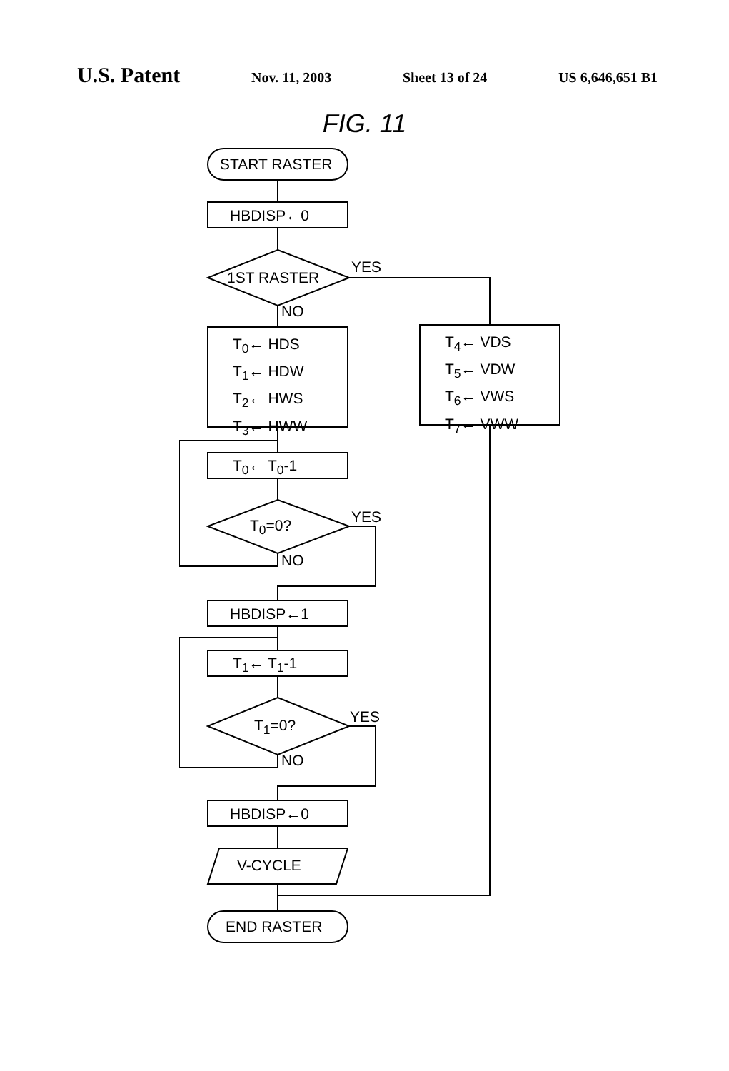U.S. Patent Nov. 11, 2003 Sheet 13 of 24 US 6,646,651 B1
FIG. 11
START RASTER
HBDISP←0
1ST RASTER
YES
NO
T<sub>0</sub>← HDS
T<sub>1</sub>← HDW
T<sub>2</sub>← HWS
T<sub>3</sub>← HWW
T<sub>4</sub>← VDS
T<sub>5</sub>← VDW
T<sub>6</sub>← VWS
T<sub>7</sub>← VWW
T<sub>0</sub>← T<sub>0</sub>-1
T<sub>0</sub>=0? YES
NO
HBDISP←1
T<sub>1</sub>← T<sub>1</sub>-1
T<sub>1</sub>=0? YES
NO
HBDISP←0
V-CYCLE
END RASTER